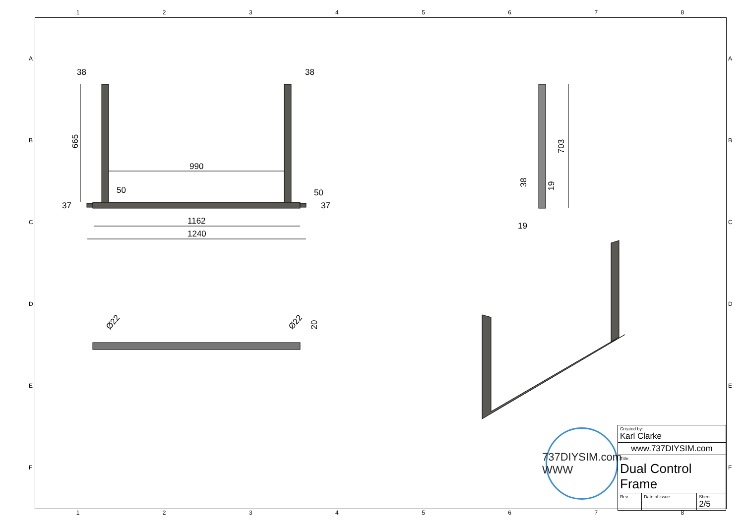1 2 3 4 5 6 7 8
ABCDEF ABCDEF
38 38
665
990
50 50
37 37
1162
1240
Ø22 Ø22 20
703
38 19
19
737DIYSIM.com WWW
| Created by: Karl Clarke | | |
| www.737DIYSIM.com | | |
| Title: Dual Control Frame | | |
| Rev. | Date of issue | Sheet 2/5 |
1 2 3 4 5 6 7 8